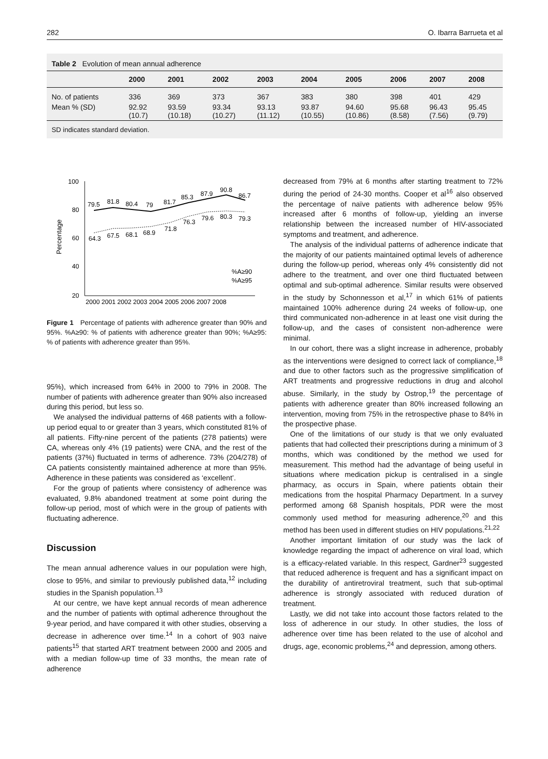282 O. Ibarra Barrueta et al
Table 2 Evolution of mean annual adherence
| | 2000 | 2001 | 2002 | 2003 | 2004 | 2005 | 2006 | 2007 | 2008 |
| --- | --- | --- | --- | --- | --- | --- | --- | --- | --- |
| No. of patients | 336 | 369 | 373 | 367 | 383 | 380 | 398 | 401 | 429 |
| Mean % (SD) | 92.92 (10.7) | 93.59 (10.18) | 93.34 (10.27) | 93.13 (11.12) | 93.87 (10.55) | 94.60 (10.86) | 95.68 (8.58) | 96.43 (7.56) | 95.45 (9.79) |
SD indicates standard deviation.
Percentage
100
80
60
40
20
79.5
81.8
80.4
79
81.7
85.3
87.9
90.8
86.7
64.3
67.5
68.1
68.9
71.8
76.3
79.6
80.3
79.3
2000 2001 2002 2003 2004 2005 2006 2007 2008
%A≥90
%A≥95
Figure 1 Percentage of patients with adherence greater than 90% and 95%. %A≥90: % of patients with adherence greater than 90%; %A≥95: % of patients with adherence greater than 95%.
95%), which increased from 64% in 2000 to 79% in 2008. The number of patients with adherence greater than 90% also increased during this period, but less so.
We analysed the individual patterns of 468 patients with a follow-up period equal to or greater than 3 years, which constituted 81% of all patients. Fifty-nine percent of the patients (278 patients) were CA, whereas only 4% (19 patients) were CNA, and the rest of the patients (37%) fluctuated in terms of adherence. 73% (204/278) of CA patients consistently maintained adherence at more than 95%. Adherence in these patients was considered as ‘excellent’.
For the group of patients where consistency of adherence was evaluated, 9.8% abandoned treatment at some point during the follow-up period, most of which were in the group of patients with fluctuating adherence.
Discussion
The mean annual adherence values in our population were high, close to 95%, and similar to previously published data,<sup>12</sup> including studies in the Spanish population.<sup>13</sup>
At our centre, we have kept annual records of mean adherence and the number of patients with optimal adherence throughout the 9-year period, and have compared it with other studies, observing a decrease in adherence over time.<sup>14</sup> In a cohort of 903 naive patients<sup>15</sup> that started ART treatment between 2000 and 2005 and with a median follow-up time of 33 months, the mean rate of adherence
decreased from 79% at 6 months after starting treatment to 72% during the period of 24-30 months. Cooper et al<sup>16</sup> also observed the percentage of naïve patients with adherence below 95% increased after 6 months of follow-up, yielding an inverse relationship between the increased number of HIV-associated symptoms and treatment, and adherence.
The analysis of the individual patterns of adherence indicate that the majority of our patients maintained optimal levels of adherence during the follow-up period, whereas only 4% consistently did not adhere to the treatment, and over one third fluctuated between optimal and sub-optimal adherence. Similar results were observed in the study by Schonnesson et al,<sup>17</sup> in which 61% of patients maintained 100% adherence during 24 weeks of follow-up, one third communicated non-adherence in at least one visit during the follow-up, and the cases of consistent non-adherence were minimal.
In our cohort, there was a slight increase in adherence, probably as the interventions were designed to correct lack of compliance,<sup>18</sup> and due to other factors such as the progressive simplification of ART treatments and progressive reductions in drug and alcohol abuse. Similarly, in the study by Ostrop,<sup>19</sup> the percentage of patients with adherence greater than 80% increased following an intervention, moving from 75% in the retrospective phase to 84% in the prospective phase.
One of the limitations of our study is that we only evaluated patients that had collected their prescriptions during a minimum of 3 months, which was conditioned by the method we used for measurement. This method had the advantage of being useful in situations where medication pickup is centralised in a single pharmacy, as occurs in Spain, where patients obtain their medications from the hospital Pharmacy Department. In a survey performed among 68 Spanish hospitals, PDR were the most commonly used method for measuring adherence,<sup>20</sup> and this method has been used in different studies on HIV populations.<sup>21,22</sup>
Another important limitation of our study was the lack of knowledge regarding the impact of adherence on viral load, which is a efficacy-related variable. In this respect, Gardner<sup>23</sup> suggested that reduced adherence is frequent and has a significant impact on the durability of antiretroviral treatment, such that sub-optimal adherence is strongly associated with reduced duration of treatment.
Lastly, we did not take into account those factors related to the loss of adherence in our study. In other studies, the loss of adherence over time has been related to the use of alcohol and drugs, age, economic problems,<sup>24</sup> and depression, among others.